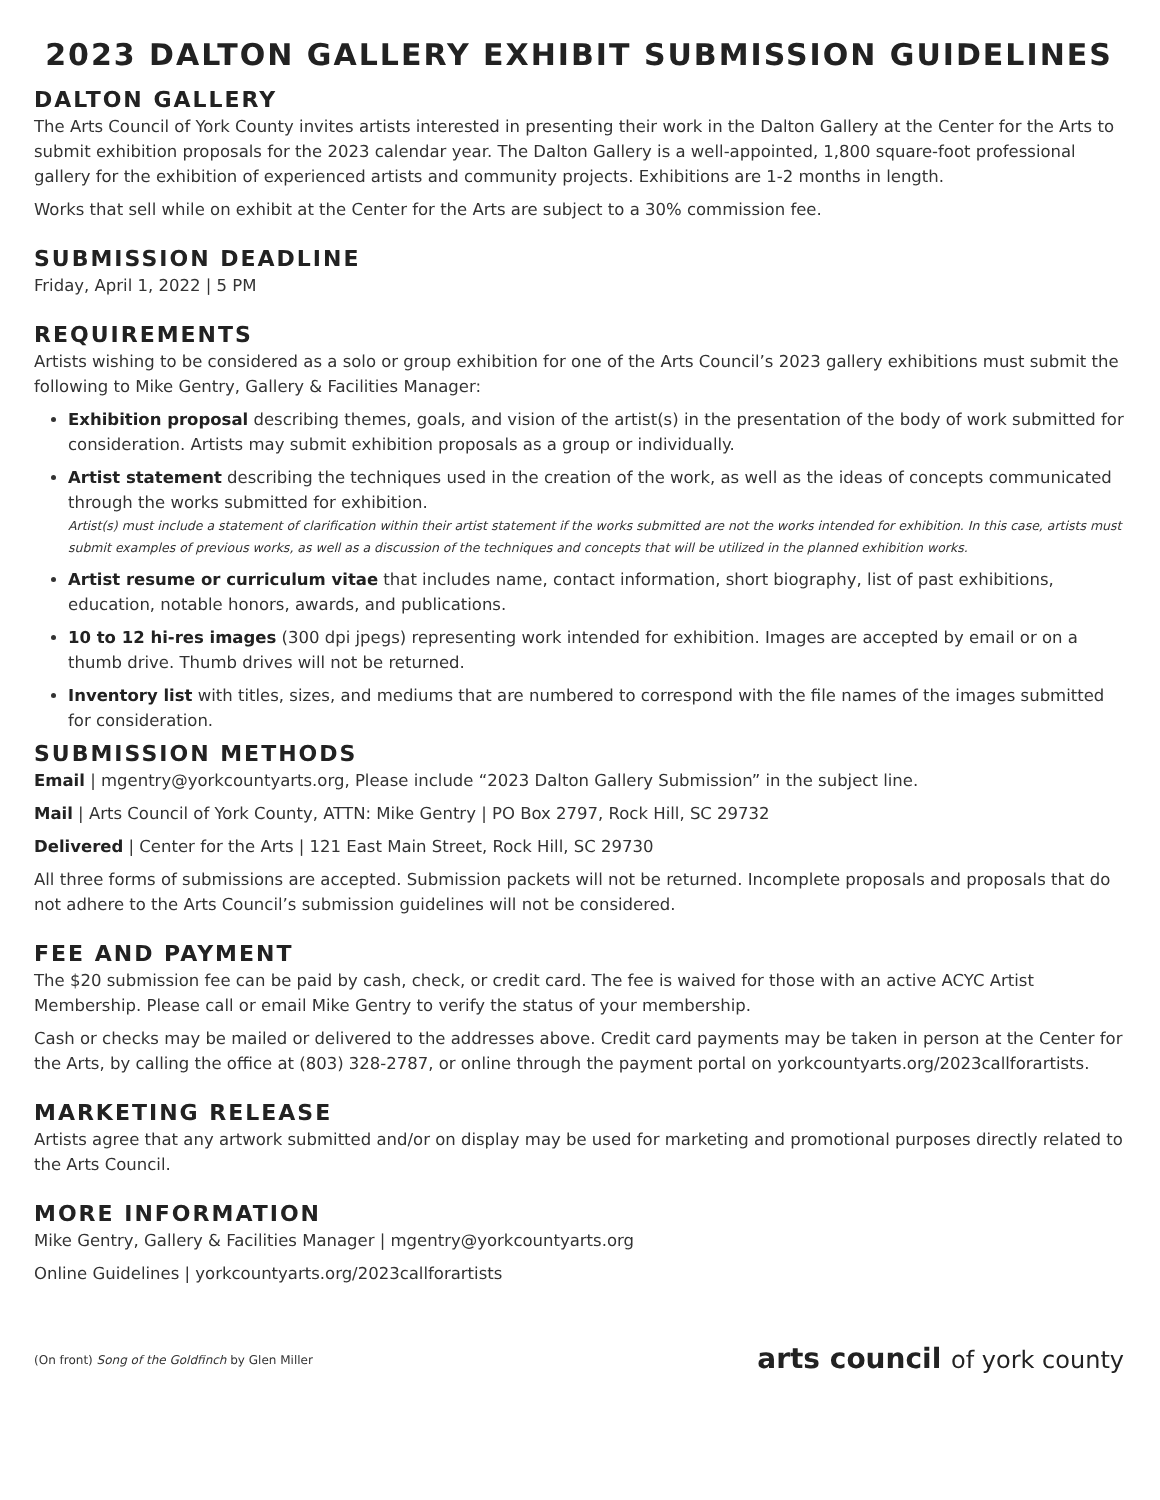2023 DALTON GALLERY EXHIBIT SUBMISSION GUIDELINES
DALTON GALLERY
The Arts Council of York County invites artists interested in presenting their work in the Dalton Gallery at the Center for the Arts to submit exhibition proposals for the 2023 calendar year. The Dalton Gallery is a well-appointed, 1,800 square-foot professional gallery for the exhibition of experienced artists and community projects. Exhibitions are 1-2 months in length.
Works that sell while on exhibit at the Center for the Arts are subject to a 30% commission fee.
SUBMISSION DEADLINE
Friday, April 1, 2022 | 5 PM
REQUIREMENTS
Artists wishing to be considered as a solo or group exhibition for one of the Arts Council’s 2023 gallery exhibitions must submit the following to Mike Gentry, Gallery & Facilities Manager:
Exhibition proposal describing themes, goals, and vision of the artist(s) in the presentation of the body of work submitted for consideration. Artists may submit exhibition proposals as a group or individually.
Artist statement describing the techniques used in the creation of the work, as well as the ideas of concepts communicated through the works submitted for exhibition.
Artist(s) must include a statement of clarification within their artist statement if the works submitted are not the works intended for exhibition. In this case, artists must submit examples of previous works, as well as a discussion of the techniques and concepts that will be utilized in the planned exhibition works.
Artist resume or curriculum vitae that includes name, contact information, short biography, list of past exhibitions, education, notable honors, awards, and publications.
10 to 12 hi-res images (300 dpi jpegs) representing work intended for exhibition. Images are accepted by email or on a thumb drive. Thumb drives will not be returned.
Inventory list with titles, sizes, and mediums that are numbered to correspond with the file names of the images submitted for consideration.
SUBMISSION METHODS
Email | mgentry@yorkcountyarts.org, Please include “2023 Dalton Gallery Submission” in the subject line.
Mail | Arts Council of York County, ATTN: Mike Gentry | PO Box 2797, Rock Hill, SC 29732
Delivered | Center for the Arts | 121 East Main Street, Rock Hill, SC 29730
All three forms of submissions are accepted. Submission packets will not be returned. Incomplete proposals and proposals that do not adhere to the Arts Council’s submission guidelines will not be considered.
FEE AND PAYMENT
The $20 submission fee can be paid by cash, check, or credit card. The fee is waived for those with an active ACYC Artist Membership. Please call or email Mike Gentry to verify the status of your membership.
Cash or checks may be mailed or delivered to the addresses above. Credit card payments may be taken in person at the Center for the Arts, by calling the office at (803) 328-2787, or online through the payment portal on yorkcountyarts.org/2023callforartists.
MARKETING RELEASE
Artists agree that any artwork submitted and/or on display may be used for marketing and promotional purposes directly related to the Arts Council.
MORE INFORMATION
Mike Gentry, Gallery & Facilities Manager | mgentry@yorkcountyarts.org
Online Guidelines | yorkcountyarts.org/2023callforartists
(On front) Song of the Goldfinch by Glen Miller
arts council of york county